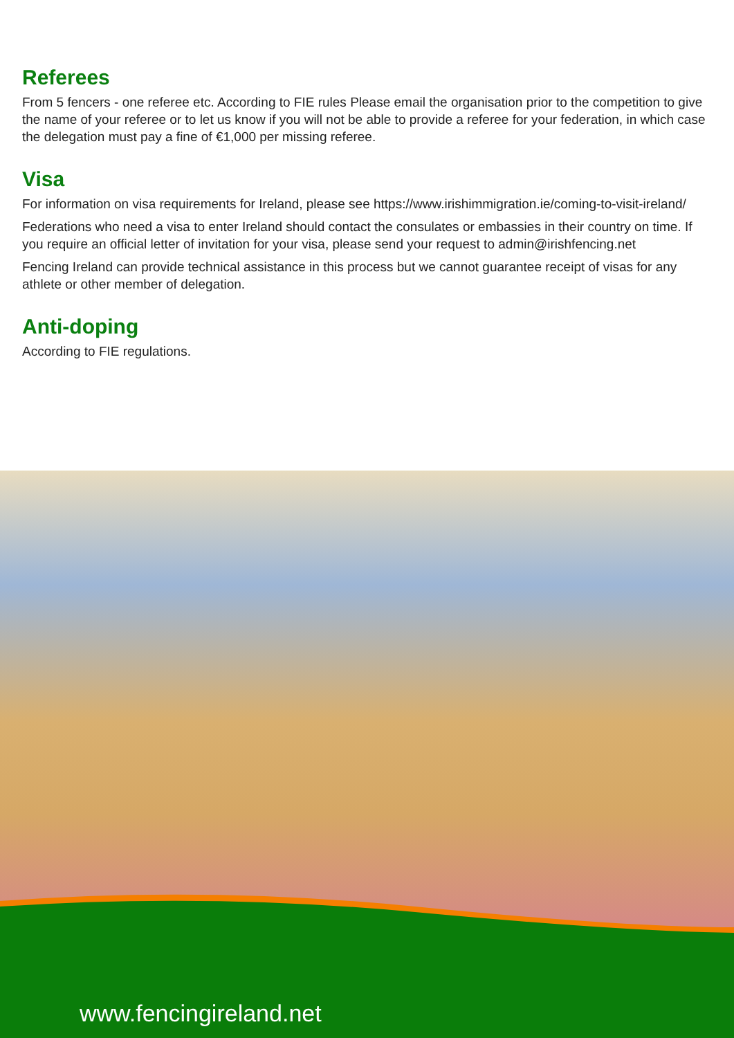Referees
From 5 fencers - one referee etc. According to FIE rules Please email the organisation prior to the competition to give the name of your referee or to let us know if you will not be able to provide a referee for your federation, in which case the delegation must pay a fine of €1,000 per missing referee.
Visa
For information on visa requirements for Ireland, please see https://www.irishimmigration.ie/coming-to-visit-ireland/
Federations who need a visa to enter Ireland should contact the consulates or embassies in their country on time. If you require an official letter of invitation for your visa, please send your request to admin@irishfencing.net
Fencing Ireland can provide technical assistance in this process but we cannot guarantee receipt of visas for any athlete or other member of delegation.
Anti-doping
According to FIE regulations.
www.fencingireland.net